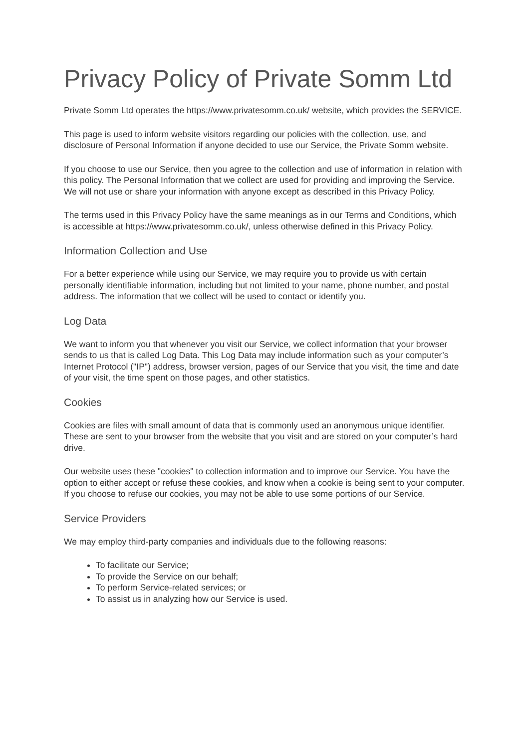Privacy Policy of Private Somm Ltd
Private Somm Ltd operates the https://www.privatesomm.co.uk/ website, which provides the SERVICE.
This page is used to inform website visitors regarding our policies with the collection, use, and disclosure of Personal Information if anyone decided to use our Service, the Private Somm website.
If you choose to use our Service, then you agree to the collection and use of information in relation with this policy. The Personal Information that we collect are used for providing and improving the Service. We will not use or share your information with anyone except as described in this Privacy Policy.
The terms used in this Privacy Policy have the same meanings as in our Terms and Conditions, which is accessible at https://www.privatesomm.co.uk/, unless otherwise defined in this Privacy Policy.
Information Collection and Use
For a better experience while using our Service, we may require you to provide us with certain personally identifiable information, including but not limited to your name, phone number, and postal address. The information that we collect will be used to contact or identify you.
Log Data
We want to inform you that whenever you visit our Service, we collect information that your browser sends to us that is called Log Data. This Log Data may include information such as your computer’s Internet Protocol ("IP") address, browser version, pages of our Service that you visit, the time and date of your visit, the time spent on those pages, and other statistics.
Cookies
Cookies are files with small amount of data that is commonly used an anonymous unique identifier. These are sent to your browser from the website that you visit and are stored on your computer’s hard drive.
Our website uses these "cookies" to collection information and to improve our Service. You have the option to either accept or refuse these cookies, and know when a cookie is being sent to your computer. If you choose to refuse our cookies, you may not be able to use some portions of our Service.
Service Providers
We may employ third-party companies and individuals due to the following reasons:
To facilitate our Service;
To provide the Service on our behalf;
To perform Service-related services; or
To assist us in analyzing how our Service is used.